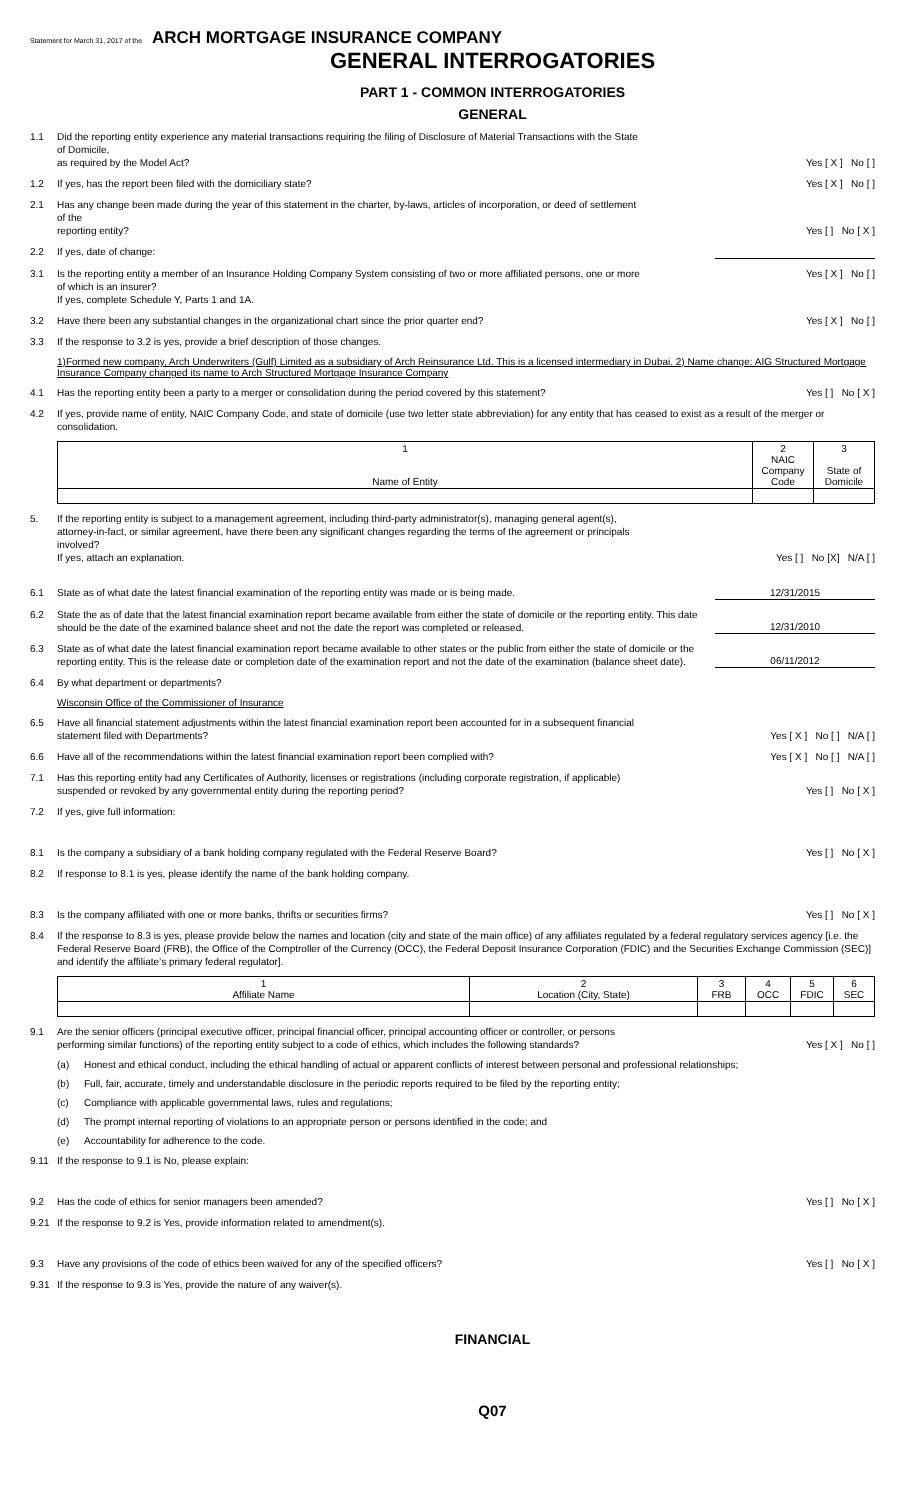Statement for March 31, 2017 of the ARCH MORTGAGE INSURANCE COMPANY
GENERAL INTERROGATORIES
PART 1 - COMMON INTERROGATORIES
GENERAL
1.1 Did the reporting entity experience any material transactions requiring the filing of Disclosure of Material Transactions with the State of Domicile,
as required by the Model Act? Yes [ X ] No [ ]
1.2 If yes, has the report been filed with the domiciliary state? Yes [ X ] No [ ]
2.1 Has any change been made during the year of this statement in the charter, by-laws, articles of incorporation, or deed of settlement of the
reporting entity? Yes [ ] No [ X ]
2.2 If yes, date of change:
3.1 Is the reporting entity a member of an Insurance Holding Company System consisting of two or more affiliated persons, one or more of which is an insurer?
If yes, complete Schedule Y, Parts 1 and 1A. Yes [ X ] No [ ]
3.2 Have there been any substantial changes in the organizational chart since the prior quarter end? Yes [ X ] No [ ]
3.3 If the response to 3.2 is yes, provide a brief description of those changes.
1)Formed new company, Arch Underwriters (Gulf) Limited as a subsidiary of Arch Reinsurance Ltd. This is a licensed intermediary in Dubai. 2) Name change: AIG Structured Mortgage Insurance Company changed its name to Arch Structured Mortgage Insurance Company
4.1 Has the reporting entity been a party to a merger or consolidation during the period covered by this statement? Yes [ ] No [ X ]
4.2 If yes, provide name of entity, NAIC Company Code, and state of domicile (use two letter state abbreviation) for any entity that has ceased to exist as a result of the merger or consolidation.
| 1 Name of Entity | 2 NAIC Company Code | 3 State of Domicile |
| --- | --- | --- |
5. If the reporting entity is subject to a management agreement, including third-party administrator(s), managing general agent(s), attorney-in-fact, or similar agreement, have there been any significant changes regarding the terms of the agreement or principals involved?
If yes, attach an explanation. Yes [ ] No [X] N/A [ ]
6.1 State as of what date the latest financial examination of the reporting entity was made or is being made. 12/31/2015
6.2 State the as of date that the latest financial examination report became available from either the state of domicile or the reporting entity. This date should be the date of the examined balance sheet and not the date the report was completed or released. 12/31/2010
6.3 State as of what date the latest financial examination report became available to other states or the public from either the state of domicile or the reporting entity. This is the release date or completion date of the examination report and not the date of the examination (balance sheet date). 06/11/2012
6.4 By what department or departments?
Wisconsin Office of the Commissioner of Insurance
6.5 Have all financial statement adjustments within the latest financial examination report been accounted for in a subsequent financial statement filed with Departments? Yes [ X ] No [ ] N/A [ ]
6.6 Have all of the recommendations within the latest financial examination report been complied with? Yes [ X ] No [ ] N/A [ ]
7.1 Has this reporting entity had any Certificates of Authority, licenses or registrations (including corporate registration, if applicable) suspended or revoked by any governmental entity during the reporting period? Yes [ ] No [ X ]
7.2 If yes, give full information:
8.1 Is the company a subsidiary of a bank holding company regulated with the Federal Reserve Board? Yes [ ] No [ X ]
8.2 If response to 8.1 is yes, please identify the name of the bank holding company.
8.3 Is the company affiliated with one or more banks, thrifts or securities firms? Yes [ ] No [ X ]
8.4 If the response to 8.3 is yes, please provide below the names and location (city and state of the main office) of any affiliates regulated by a federal regulatory services agency [i.e. the Federal Reserve Board (FRB), the Office of the Comptroller of the Currency (OCC), the Federal Deposit Insurance Corporation (FDIC) and the Securities Exchange Commission (SEC)] and identify the affiliate’s primary federal regulator].
| 1 Affiliate Name | 2 Location (City, State) | 3 FRB | 4 OCC | 5 FDIC | 6 SEC |
| --- | --- | --- | --- | --- | --- |
9.1 Are the senior officers (principal executive officer, principal financial officer, principal accounting officer or controller, or persons performing similar functions) of the reporting entity subject to a code of ethics, which includes the following standards? Yes [ X ] No [ ]
(a) Honest and ethical conduct, including the ethical handling of actual or apparent conflicts of interest between personal and professional relationships;
(b) Full, fair, accurate, timely and understandable disclosure in the periodic reports required to be filed by the reporting entity;
(c) Compliance with applicable governmental laws, rules and regulations;
(d) The prompt internal reporting of violations to an appropriate person or persons identified in the code; and
(e) Accountability for adherence to the code.
9.11 If the response to 9.1 is No, please explain:
9.2 Has the code of ethics for senior managers been amended? Yes [ ] No [ X ]
9.21 If the response to 9.2 is Yes, provide information related to amendment(s).
9.3 Have any provisions of the code of ethics been waived for any of the specified officers? Yes [ ] No [ X ]
9.31 If the response to 9.3 is Yes, provide the nature of any waiver(s).
FINANCIAL
Q07